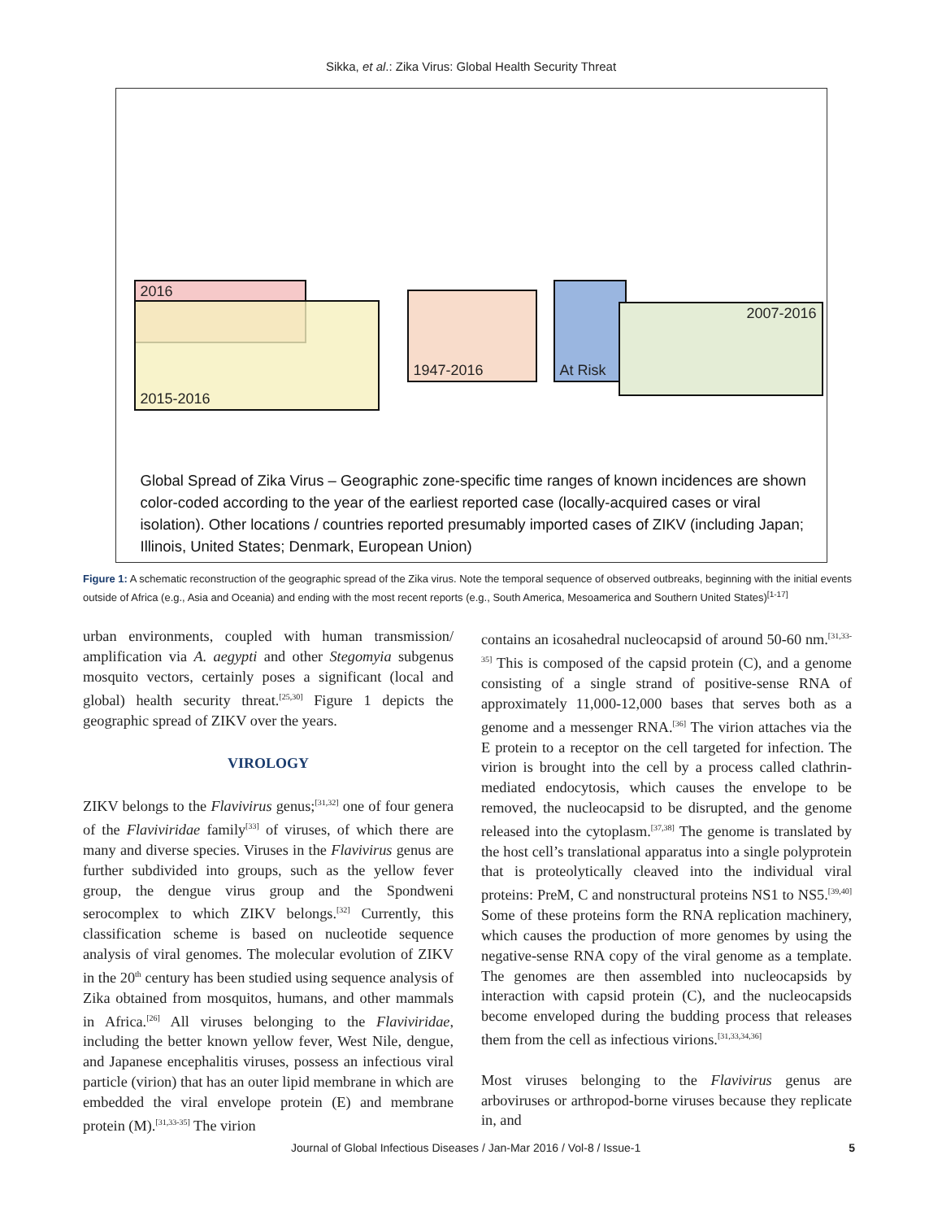Sikka, et al.: Zika Virus: Global Health Security Threat
2016
2015-2016
1947-2016
At Risk
2007-2016
Global Spread of Zika Virus – Geographic zone-specific time ranges of known incidences are shown color-coded according to the year of the earliest reported case (locally-acquired cases or viral isolation). Other locations / countries reported presumably imported cases of ZIKV (including Japan; Illinois, United States; Denmark, European Union)
Figure 1: A schematic reconstruction of the geographic spread of the Zika virus. Note the temporal sequence of observed outbreaks, beginning with the initial events outside of Africa (e.g., Asia and Oceania) and ending with the most recent reports (e.g., South America, Mesoamerica and Southern United States)<sup>[1-17]</sup>
urban environments, coupled with human transmission/ amplification via A. aegypti and other Stegomyia subgenus mosquito vectors, certainly poses a significant (local and global) health security threat.<sup>[25,30]</sup> Figure 1 depicts the geographic spread of ZIKV over the years.
VIROLOGY
ZIKV belongs to the Flavivirus genus;<sup>[31,32]</sup> one of four genera of the Flaviviridae family<sup>[33]</sup> of viruses, of which there are many and diverse species. Viruses in the Flavivirus genus are further subdivided into groups, such as the yellow fever group, the dengue virus group and the Spondweni serocomplex to which ZIKV belongs.<sup>[32]</sup> Currently, this classification scheme is based on nucleotide sequence analysis of viral genomes. The molecular evolution of ZIKV in the 20<sup>th</sup> century has been studied using sequence analysis of Zika obtained from mosquitos, humans, and other mammals in Africa.<sup>[26]</sup> All viruses belonging to the Flaviviridae, including the better known yellow fever, West Nile, dengue, and Japanese encephalitis viruses, possess an infectious viral particle (virion) that has an outer lipid membrane in which are embedded the viral envelope protein (E) and membrane protein (M).<sup>[31,33-35]</sup> The virion
contains an icosahedral nucleocapsid of around 50-60 nm.<sup>[31,33-35]</sup> This is composed of the capsid protein (C), and a genome consisting of a single strand of positive-sense RNA of approximately 11,000-12,000 bases that serves both as a genome and a messenger RNA.<sup>[36]</sup> The virion attaches via the E protein to a receptor on the cell targeted for infection. The virion is brought into the cell by a process called clathrin-mediated endocytosis, which causes the envelope to be removed, the nucleocapsid to be disrupted, and the genome released into the cytoplasm.<sup>[37,38]</sup> The genome is translated by the host cell’s translational apparatus into a single polyprotein that is proteolytically cleaved into the individual viral proteins: PreM, C and nonstructural proteins NS1 to NS5.<sup>[39,40]</sup> Some of these proteins form the RNA replication machinery, which causes the production of more genomes by using the negative-sense RNA copy of the viral genome as a template. The genomes are then assembled into nucleocapsids by interaction with capsid protein (C), and the nucleocapsids become enveloped during the budding process that releases them from the cell as infectious virions.<sup>[31,33,34,36]</sup>
Most viruses belonging to the Flavivirus genus are arboviruses or arthropod-borne viruses because they replicate in, and
Journal of Global Infectious Diseases / Jan-Mar 2016 / Vol-8 / Issue-1 5